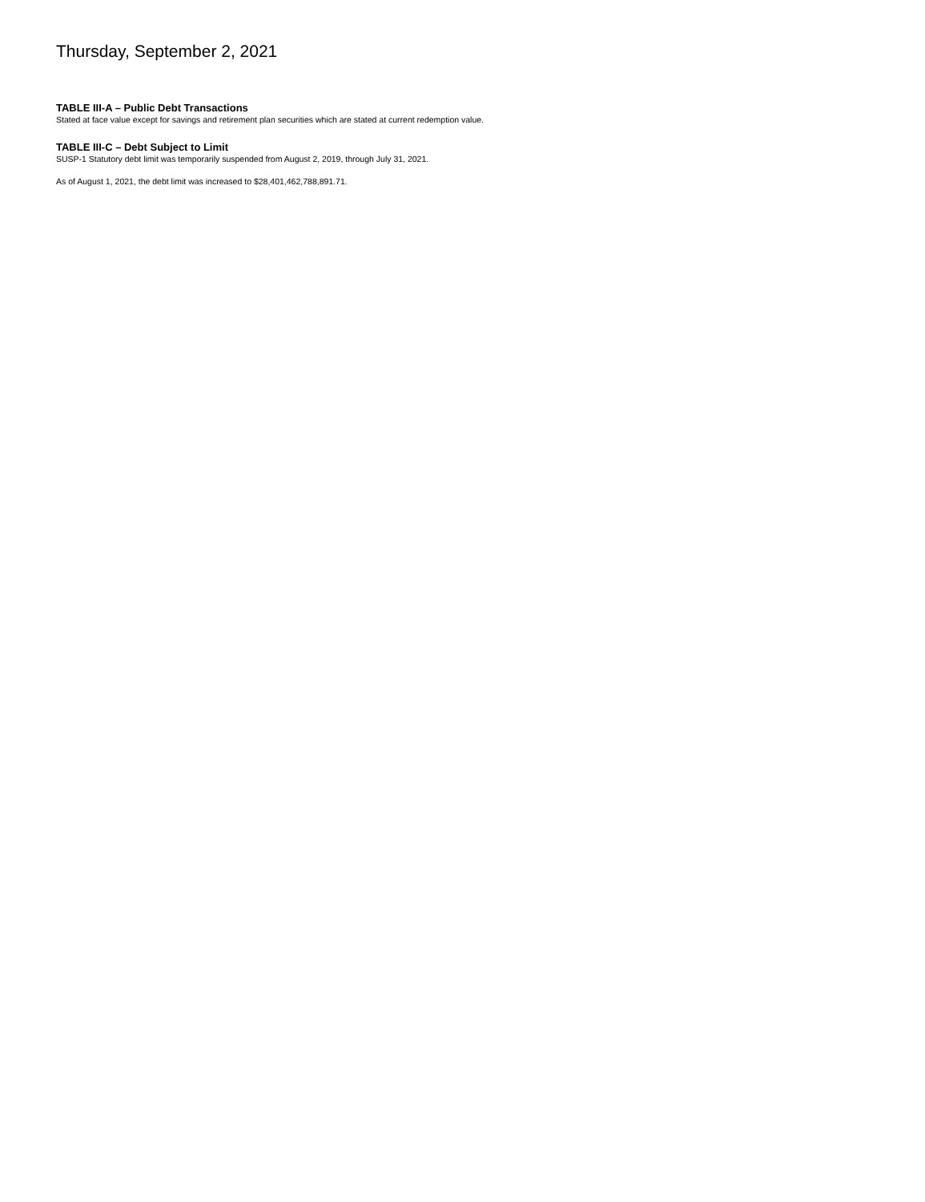Thursday, September 2, 2021
TABLE III-A – Public Debt Transactions
Stated at face value except for savings and retirement plan securities which are stated at current redemption value.
TABLE III-C – Debt Subject to Limit
SUSP-1 Statutory debt limit was temporarily suspended from August 2, 2019, through July 31, 2021.
As of August 1, 2021, the debt limit was increased to $28,401,462,788,891.71.